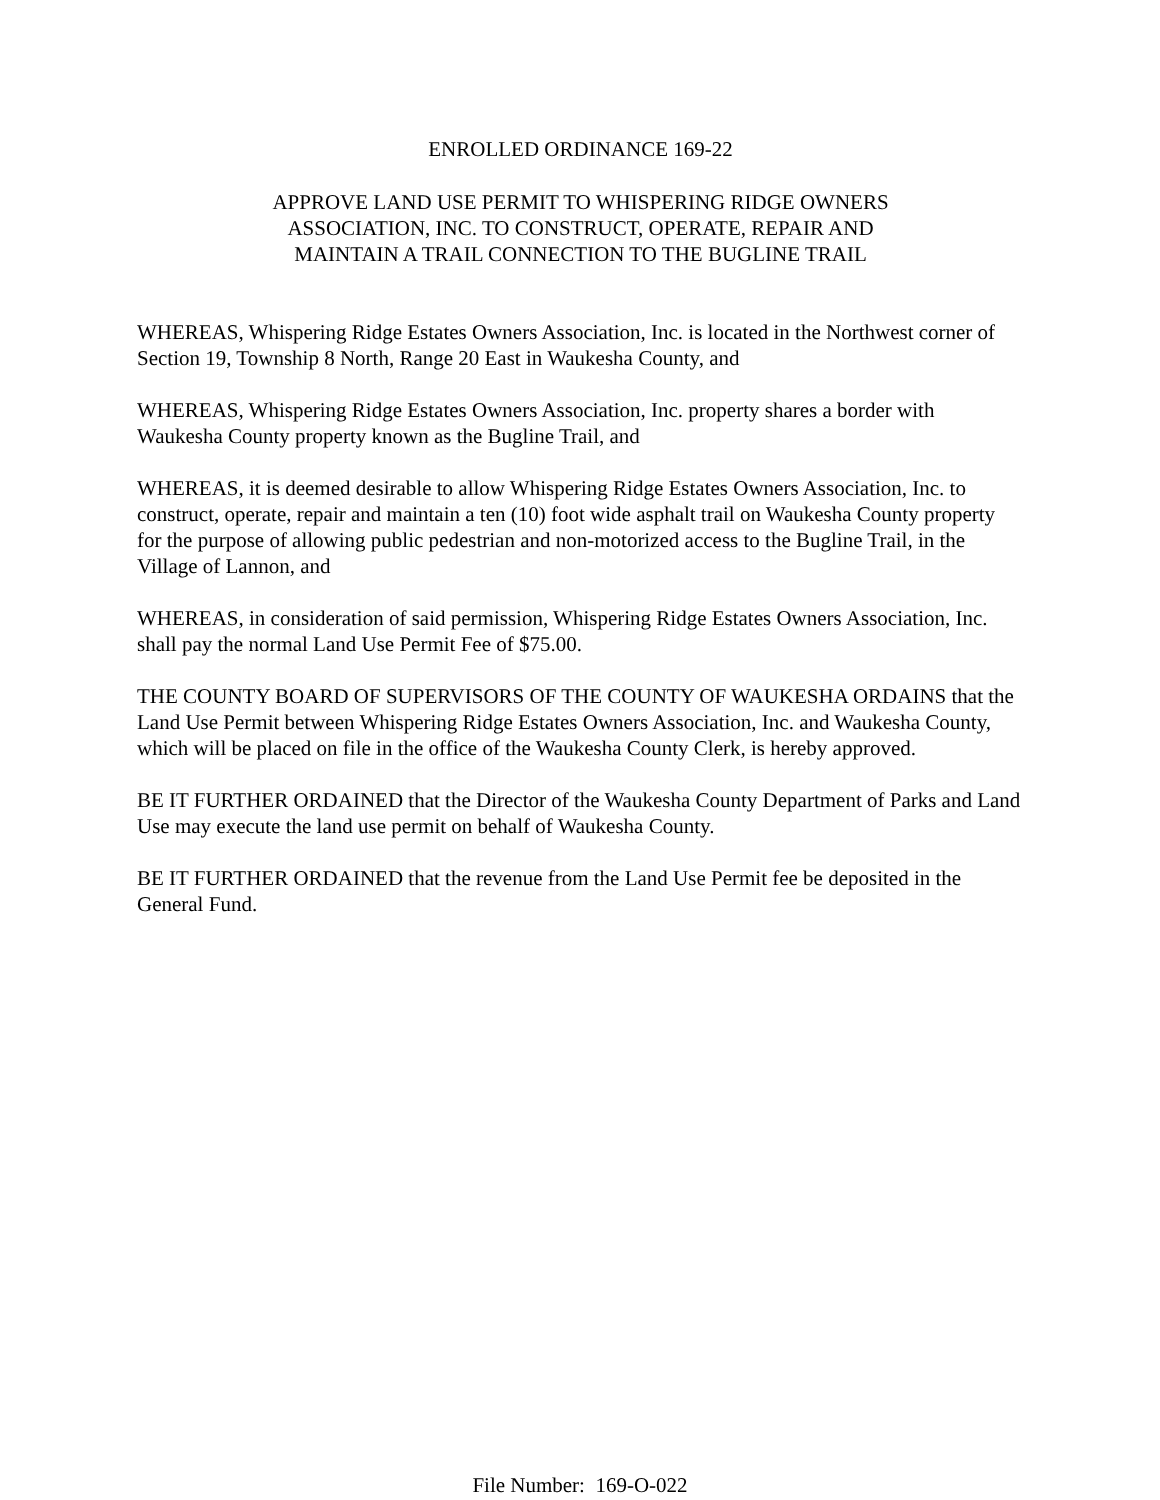ENROLLED ORDINANCE 169-22
APPROVE LAND USE PERMIT TO WHISPERING RIDGE OWNERS
ASSOCIATION, INC. TO CONSTRUCT, OPERATE, REPAIR AND
MAINTAIN A TRAIL CONNECTION TO THE BUGLINE TRAIL
WHEREAS, Whispering Ridge Estates Owners Association, Inc. is located in the Northwest corner of Section 19, Township 8 North, Range 20 East in Waukesha County, and
WHEREAS, Whispering Ridge Estates Owners Association, Inc. property shares a border with Waukesha County property known as the Bugline Trail, and
WHEREAS, it is deemed desirable to allow Whispering Ridge Estates Owners Association, Inc. to construct, operate, repair and maintain a ten (10) foot wide asphalt trail on Waukesha County property for the purpose of allowing public pedestrian and non-motorized access to the Bugline Trail, in the Village of Lannon, and
WHEREAS, in consideration of said permission, Whispering Ridge Estates Owners Association, Inc. shall pay the normal Land Use Permit Fee of $75.00.
THE COUNTY BOARD OF SUPERVISORS OF THE COUNTY OF WAUKESHA ORDAINS that the Land Use Permit between Whispering Ridge Estates Owners Association, Inc. and Waukesha County, which will be placed on file in the office of the Waukesha County Clerk, is hereby approved.
BE IT FURTHER ORDAINED that the Director of the Waukesha County Department of Parks and Land Use may execute the land use permit on behalf of Waukesha County.
BE IT FURTHER ORDAINED that the revenue from the Land Use Permit fee be deposited in the General Fund.
File Number: 169-O-022